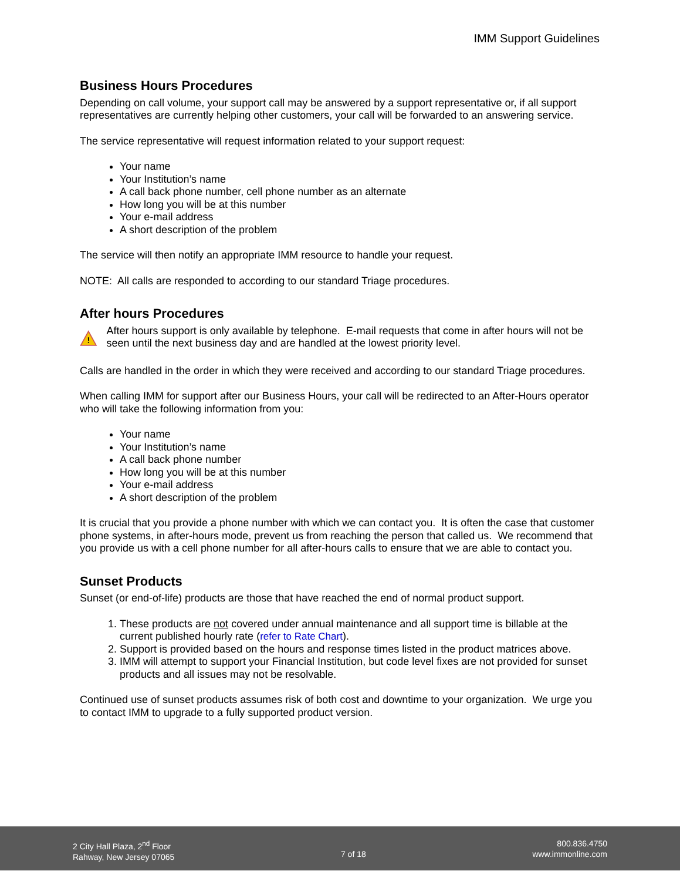IMM Support Guidelines
Business Hours Procedures
Depending on call volume, your support call may be answered by a support representative or, if all support representatives are currently helping other customers, your call will be forwarded to an answering service.
The service representative will request information related to your support request:
Your name
Your Institution’s name
A call back phone number, cell phone number as an alternate
How long you will be at this number
Your e-mail address
A short description of the problem
The service will then notify an appropriate IMM resource to handle your request.
NOTE: All calls are responded to according to our standard Triage procedures.
After hours Procedures
!
After hours support is only available by telephone. E-mail requests that come in after hours will not be seen until the next business day and are handled at the lowest priority level.
Calls are handled in the order in which they were received and according to our standard Triage procedures.
When calling IMM for support after our Business Hours, your call will be redirected to an After-Hours operator who will take the following information from you:
Your name
Your Institution’s name
A call back phone number
How long you will be at this number
Your e-mail address
A short description of the problem
It is crucial that you provide a phone number with which we can contact you. It is often the case that customer phone systems, in after-hours mode, prevent us from reaching the person that called us. We recommend that you provide us with a cell phone number for all after-hours calls to ensure that we are able to contact you.
Sunset Products
Sunset (or end-of-life) products are those that have reached the end of normal product support.
1. These products are not covered under annual maintenance and all support time is billable at the current published hourly rate (refer to Rate Chart).
2. Support is provided based on the hours and response times listed in the product matrices above.
3. IMM will attempt to support your Financial Institution, but code level fixes are not provided for sunset products and all issues may not be resolvable.
Continued use of sunset products assumes risk of both cost and downtime to your organization. We urge you to contact IMM to upgrade to a fully supported product version.
2 City Hall Plaza, 2<sup>nd</sup> Floor
Rahway, New Jersey 07065
7 of 18
800.836.4750
www.immonline.com